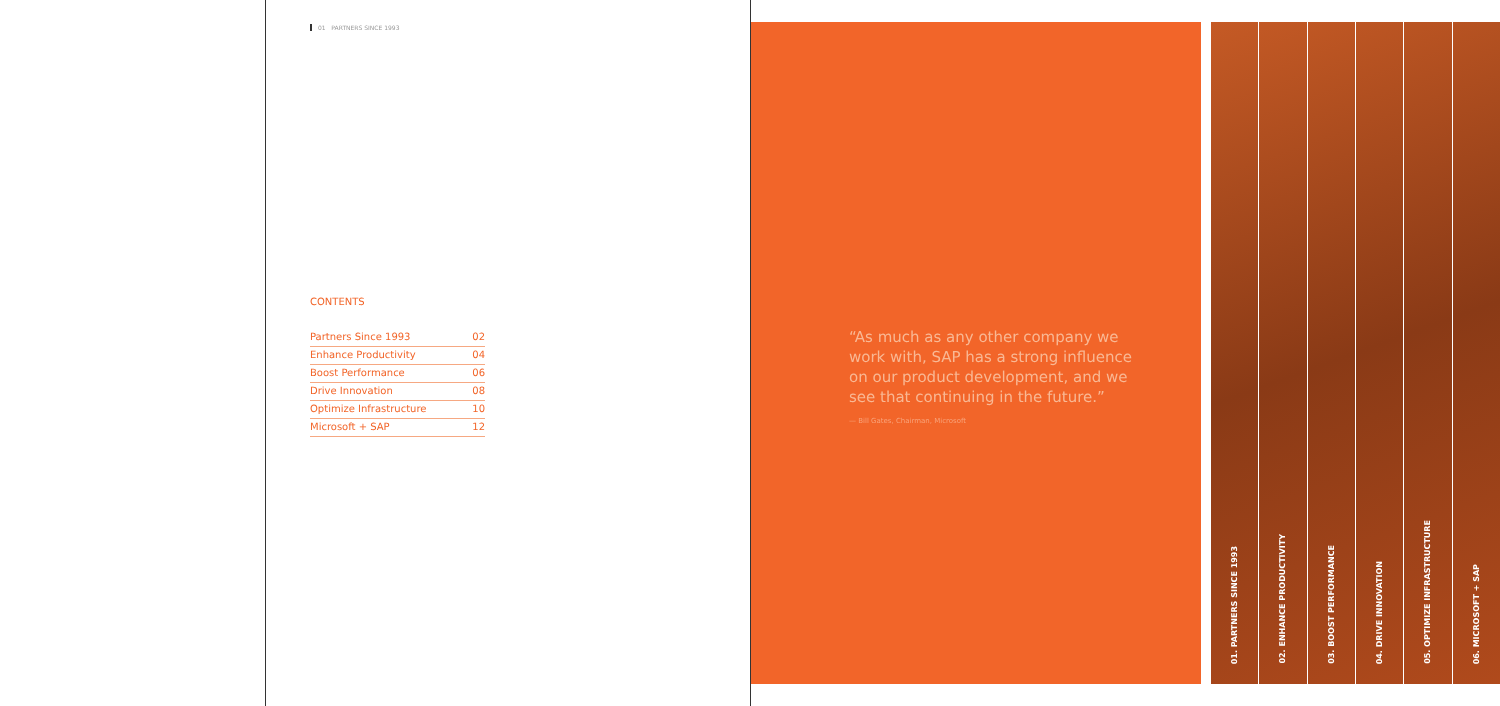01 PARTNERS SINCE 1993
CONTENTS
| Partners Since 1993 | 02 |
| Enhance Productivity | 04 |
| Boost Performance | 06 |
| Drive Innovation | 08 |
| Optimize Infrastructure | 10 |
| Microsoft + SAP | 12 |
“As much as any other company we work with, SAP has a strong influence on our product development, and we see that continuing in the future.”
— Bill Gates, Chairman, Microsoft
01. PARTNERS SINCE 1993
02. ENHANCE PRODUCTIVITY
03. BOOST PERFORMANCE
04. DRIVE INNOVATION
05. OPTIMIZE INFRASTRUCTURE
06. MICROSOFT + SAP